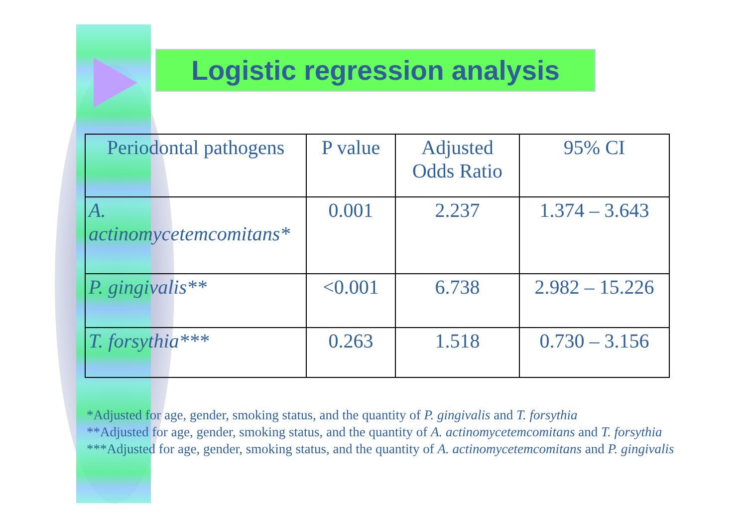Logistic regression analysis
| Periodontal pathogens | P value | Adjusted Odds Ratio | 95% CI |
| --- | --- | --- | --- |
| A. actinomycetemcomitans* | 0.001 | 2.237 | 1.374 – 3.643 |
| P. gingivalis** | <0.001 | 6.738 | 2.982 – 15.226 |
| T. forsythia*** | 0.263 | 1.518 | 0.730 – 3.156 |
*Adjusted for age, gender, smoking status, and the quantity of P. gingivalis and T. forsythia
**Adjusted for age, gender, smoking status, and the quantity of A. actinomycetemcomitans and T. forsythia
***Adjusted for age, gender, smoking status, and the quantity of A. actinomycetemcomitans and P. gingivalis